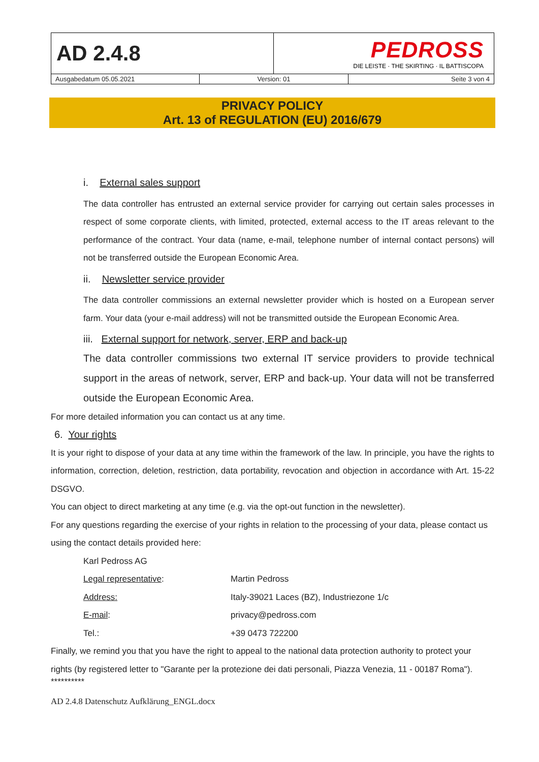| AD 2.4.8 | | PEDROSS DIE LEISTE · THE SKIRTING · IL BATTISCOPA | |
| Ausgabedatum 05.05.2021 | Version: 01 | | Seite 3 von 4 |
PRIVACY POLICY
Art. 13 of REGULATION (EU) 2016/679
i. External sales support
The data controller has entrusted an external service provider for carrying out certain sales processes in respect of some corporate clients, with limited, protected, external access to the IT areas relevant to the performance of the contract. Your data (name, e-mail, telephone number of internal contact persons) will not be transferred outside the European Economic Area.
ii. Newsletter service provider
The data controller commissions an external newsletter provider which is hosted on a European server farm. Your data (your e-mail address) will not be transmitted outside the European Economic Area.
iii. External support for network, server, ERP and back-up
The data controller commissions two external IT service providers to provide technical support in the areas of network, server, ERP and back-up. Your data will not be transferred outside the European Economic Area.
For more detailed information you can contact us at any time.
6. Your rights
It is your right to dispose of your data at any time within the framework of the law. In principle, you have the rights to information, correction, deletion, restriction, data portability, revocation and objection in accordance with Art. 15-22 DSGVO.
You can object to direct marketing at any time (e.g. via the opt-out function in the newsletter).
For any questions regarding the exercise of your rights in relation to the processing of your data, please contact us using the contact details provided here:
Karl Pedross AG
| Legal representative : | Martin Pedross |
| Address: | Italy-39021 Laces (BZ), Industriezone 1/c |
| E-mail : | privacy@pedross.com |
| Tel.: | +39 0473 722200 |
Finally, we remind you that you have the right to appeal to the national data protection authority to protect your rights (by registered letter to "Garante per la protezione dei dati personali, Piazza Venezia, 11 - 00187 Roma").
**********
AD 2.4.8 Datenschutz Aufklärung_ENGL.docx